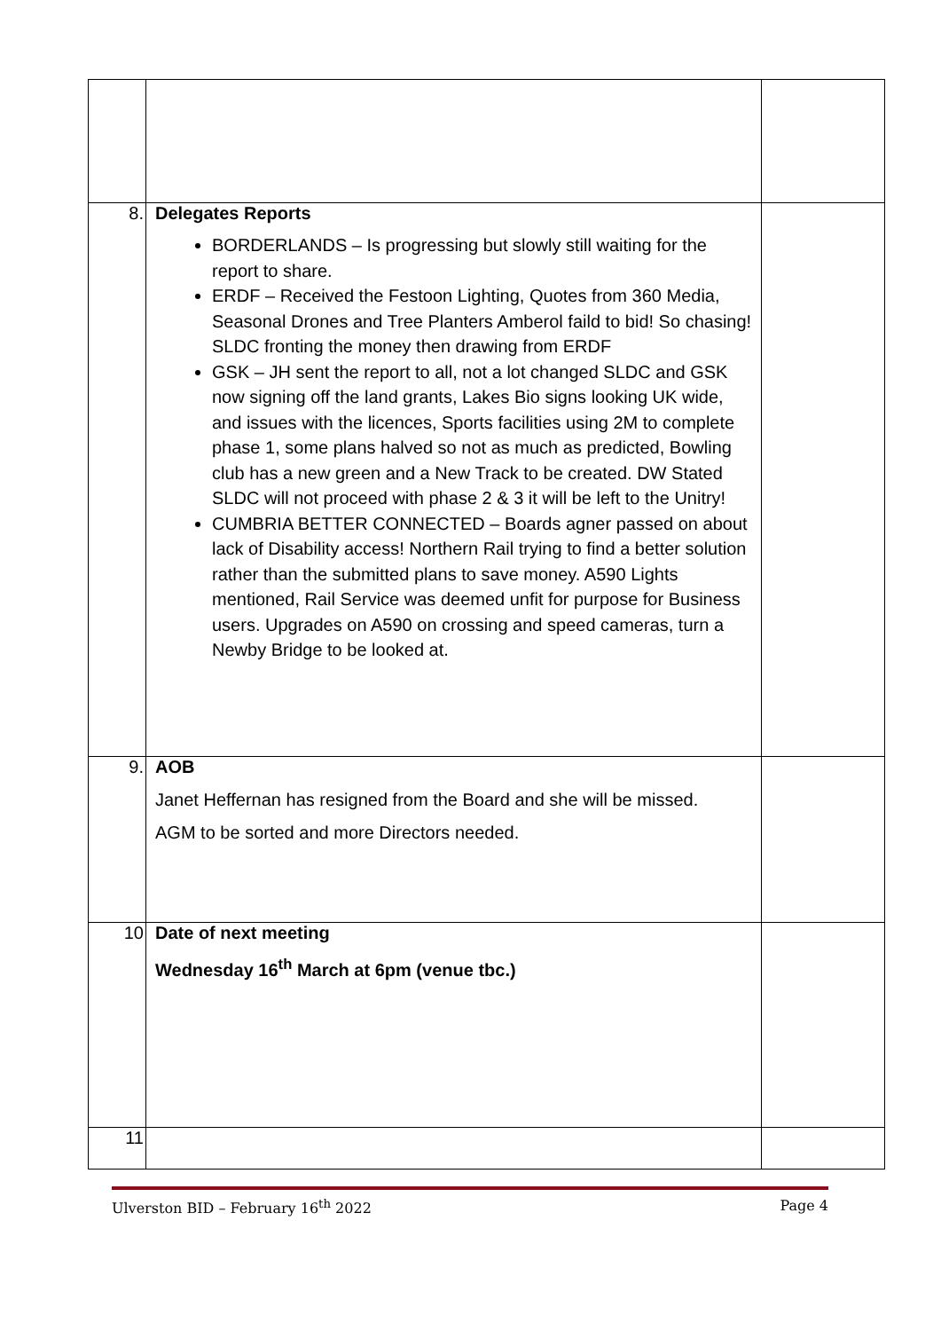| 8. | Delegates Reports BORDERLANDS – Is progressing but slowly still waiting for the report to share. ERDF – Received the Festoon Lighting, Quotes from 360 Media, Seasonal Drones and Tree Planters Amberol faild to bid! So chasing! SLDC fronting the money then drawing from ERDF GSK – JH sent the report to all, not a lot changed SLDC and GSK now signing off the land grants, Lakes Bio signs looking UK wide, and issues with the licences, Sports facilities using 2M to complete phase 1, some plans halved so not as much as predicted, Bowling club has a new green and a New Track to be created. DW Stated SLDC will not proceed with phase 2 & 3 it will be left to the Unitry! CUMBRIA BETTER CONNECTED – Boards agner passed on about lack of Disability access! Northern Rail trying to find a better solution rather than the submitted plans to save money. A590 Lights mentioned, Rail Service was deemed unfit for purpose for Business users. Upgrades on A590 on crossing and speed cameras, turn a Newby Bridge to be looked at. | |
| 9. | AOB Janet Heffernan has resigned from the Board and she will be missed. AGM to be sorted and more Directors needed. | |
| 10 | Date of next meeting Wednesday 16<sup>th</sup> March at 6pm (venue tbc.) | |
| 11 | | |
Ulverston BID – February 16<sup>th</sup> 2022 Page 4